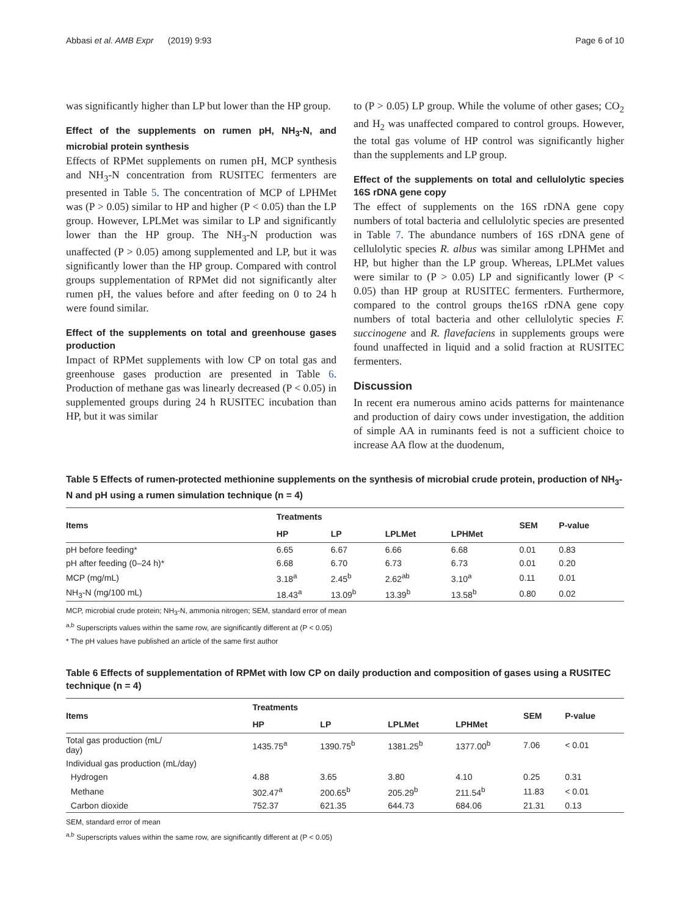Abbasi et al. AMB Expr (2019) 9:93 Page 6 of 10
was significantly higher than LP but lower than the HP group.
Effect of the supplements on rumen pH, NH<sub>3</sub>-N, and microbial protein synthesis
Effects of RPMet supplements on rumen pH, MCP synthesis and NH<sub>3</sub>-N concentration from RUSITEC fermenters are presented in Table 5. The concentration of MCP of LPHMet was (P > 0.05) similar to HP and higher (P < 0.05) than the LP group. However, LPLMet was similar to LP and significantly lower than the HP group. The NH<sub>3</sub>-N production was unaffected (P > 0.05) among supplemented and LP, but it was significantly lower than the HP group. Compared with control groups supplementation of RPMet did not significantly alter rumen pH, the values before and after feeding on 0 to 24 h were found similar.
Effect of the supplements on total and greenhouse gases production
Impact of RPMet supplements with low CP on total gas and greenhouse gases production are presented in Table 6. Production of methane gas was linearly decreased (P < 0.05) in supplemented groups during 24 h RUSITEC incubation than HP, but it was similar
to (P > 0.05) LP group. While the volume of other gases; CO<sub>2</sub> and H<sub>2</sub> was unaffected compared to control groups. However, the total gas volume of HP control was significantly higher than the supplements and LP group.
Effect of the supplements on total and cellulolytic species 16S rDNA gene copy
The effect of supplements on the 16S rDNA gene copy numbers of total bacteria and cellulolytic species are presented in Table 7. The abundance numbers of 16S rDNA gene of cellulolytic species R. albus was similar among LPHMet and HP, but higher than the LP group. Whereas, LPLMet values were similar to (P > 0.05) LP and significantly lower (P < 0.05) than HP group at RUSITEC fermenters. Furthermore, compared to the control groups the16S rDNA gene copy numbers of total bacteria and other cellulolytic species F. succinogene and R. flavefaciens in supplements groups were found unaffected in liquid and a solid fraction at RUSITEC fermenters.
Discussion
In recent era numerous amino acids patterns for maintenance and production of dairy cows under investigation, the addition of simple AA in ruminants feed is not a sufficient choice to increase AA flow at the duodenum,
Table 5 Effects of rumen-protected methionine supplements on the synthesis of microbial crude protein, production of NH<sub>3</sub>-N and pH using a rumen simulation technique (n = 4)
| Items | Treatments | | | | SEM | P-value |
| --- | --- | --- | --- | --- | --- | --- |
| | HP | LP | LPLMet | LPHMet | | |
| pH before feeding* | 6.65 | 6.67 | 6.66 | 6.68 | 0.01 | 0.83 |
| pH after feeding (0–24 h)* | 6.68 | 6.70 | 6.73 | 6.73 | 0.01 | 0.20 |
| MCP (mg/mL) | 3.18<sup>a</sup> | 2.45<sup>b</sup> | 2.62<sup>ab</sup> | 3.10<sup>a</sup> | 0.11 | 0.01 |
| NH<sub>3</sub>-N (mg/100 mL) | 18.43<sup>a</sup> | 13.09<sup>b</sup> | 13.39<sup>b</sup> | 13.58<sup>b</sup> | 0.80 | 0.02 |
MCP, microbial crude protein; NH<sub>3</sub>-N, ammonia nitrogen; SEM, standard error of mean
<sup>a,b</sup> Superscripts values within the same row, are significantly different at (P < 0.05)
* The pH values have published an article of the same first author
Table 6 Effects of supplementation of RPMet with low CP on daily production and composition of gases using a RUSITEC technique (n = 4)
| Items | Treatments | | | | SEM | P-value |
| --- | --- | --- | --- | --- | --- | --- |
| | HP | LP | LPLMet | LPHMet | | |
| Total gas production (mL/ day) | 1435.75<sup>a</sup> | 1390.75<sup>b</sup> | 1381.25<sup>b</sup> | 1377.00<sup>b</sup> | 7.06 | < 0.01 |
| Individual gas production (mL/day) | | | | | | |
| Hydrogen | 4.88 | 3.65 | 3.80 | 4.10 | 0.25 | 0.31 |
| Methane | 302.47<sup>a</sup> | 200.65<sup>b</sup> | 205.29<sup>b</sup> | 211.54<sup>b</sup> | 11.83 | < 0.01 |
| Carbon dioxide | 752.37 | 621.35 | 644.73 | 684.06 | 21.31 | 0.13 |
SEM, standard error of mean
<sup>a,b</sup> Superscripts values within the same row, are significantly different at (P < 0.05)